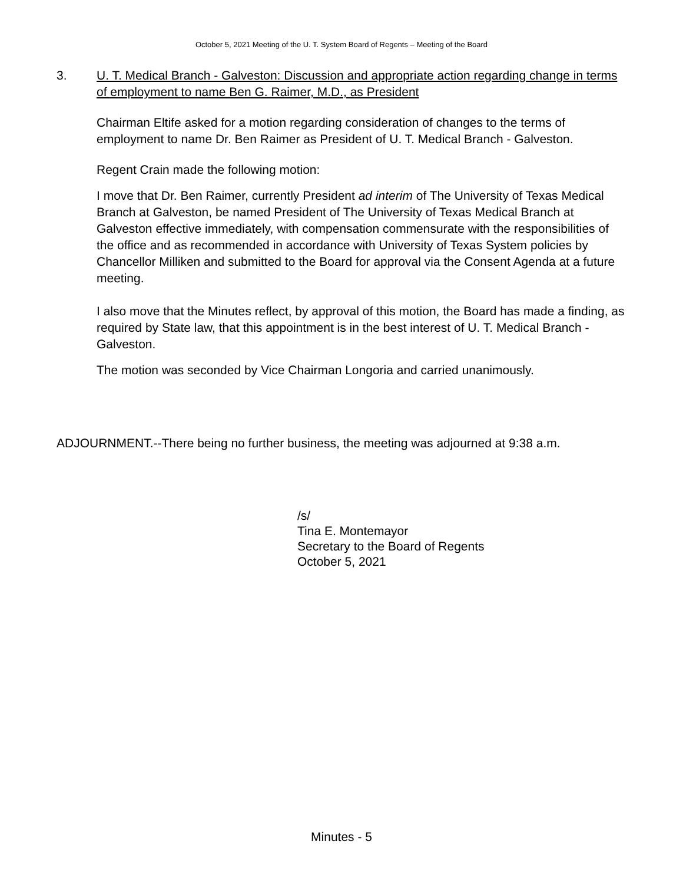October 5, 2021 Meeting of the U. T. System Board of Regents – Meeting of the Board
3. U. T. Medical Branch - Galveston: Discussion and appropriate action regarding change in terms of employment to name Ben G. Raimer, M.D., as President
Chairman Eltife asked for a motion regarding consideration of changes to the terms of employment to name Dr. Ben Raimer as President of U. T. Medical Branch - Galveston.
Regent Crain made the following motion:
I move that Dr. Ben Raimer, currently President ad interim of The University of Texas Medical Branch at Galveston, be named President of The University of Texas Medical Branch at Galveston effective immediately, with compensation commensurate with the responsibilities of the office and as recommended in accordance with University of Texas System policies by Chancellor Milliken and submitted to the Board for approval via the Consent Agenda at a future meeting.
I also move that the Minutes reflect, by approval of this motion, the Board has made a finding, as required by State law, that this appointment is in the best interest of U. T. Medical Branch - Galveston.
The motion was seconded by Vice Chairman Longoria and carried unanimously.
ADJOURNMENT.--There being no further business, the meeting was adjourned at 9:38 a.m.
/s/
Tina E. Montemayor
Secretary to the Board of Regents
October 5, 2021
Minutes - 5